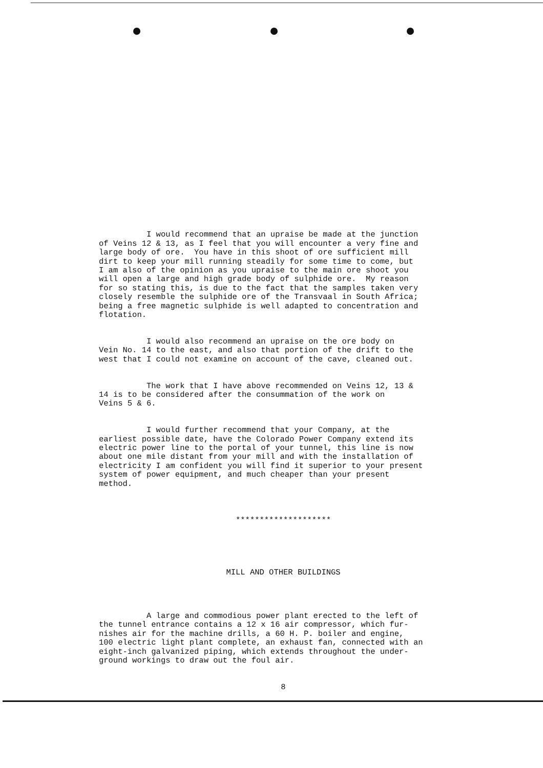I would recommend that an upraise be made at the junction of Veins 12 & 13, as I feel that you will encounter a very fine and large body of ore. You have in this shoot of ore sufficient mill dirt to keep your mill running steadily for some time to come, but I am also of the opinion as you upraise to the main ore shoot you will open a large and high grade body of sulphide ore. My reason for so stating this, is due to the fact that the samples taken very closely resemble the sulphide ore of the Transvaal in South Africa; being a free magnetic sulphide is well adapted to concentration and flotation.
I would also recommend an upraise on the ore body on Vein No. 14 to the east, and also that portion of the drift to the west that I could not examine on account of the cave, cleaned out.
The work that I have above recommended on Veins 12, 13 & 14 is to be considered after the consummation of the work on Veins 5 & 6.
I would further recommend that your Company, at the earliest possible date, have the Colorado Power Company extend its electric power line to the portal of your tunnel, this line is now about one mile distant from your mill and with the installation of electricity I am confident you will find it superior to your present system of power equipment, and much cheaper than your present method.
********************
MILL AND OTHER BUILDINGS
A large and commodious power plant erected to the left of the tunnel entrance contains a 12 x 16 air compressor, which fur- nishes air for the machine drills, a 60 H. P. boiler and engine, 100 electric light plant complete, an exhaust fan, connected with an eight-inch galvanized piping, which extends throughout the under- ground workings to draw out the foul air.
8